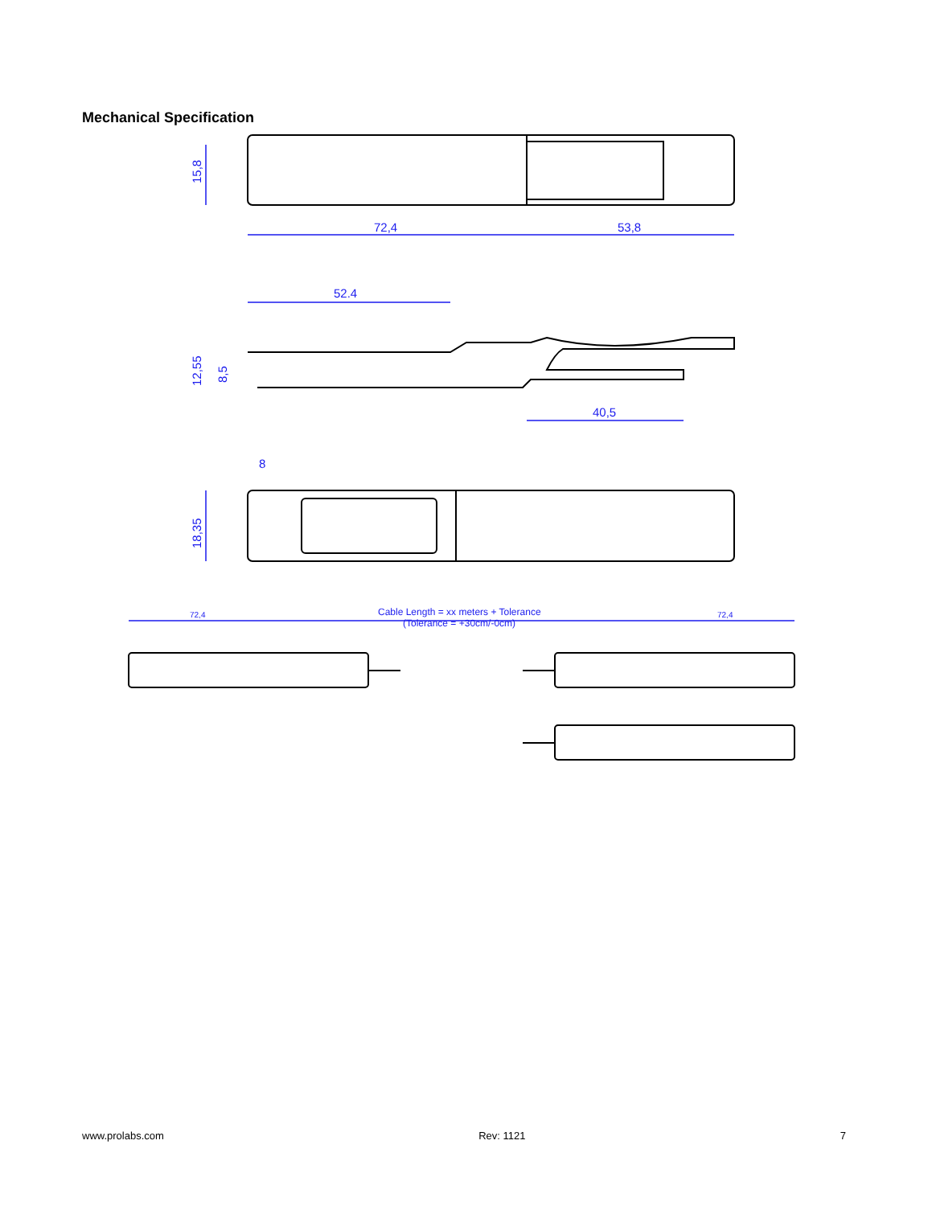Mechanical Specification
72,4
53,8
52.4
40,5
8
15,8
12,55
8,5
18,35
72,4
Cable Length = xx meters + Tolerance
(Tolerance = +30cm/-0cm)
72,4
www.prolabs.com Rev: 1121 7